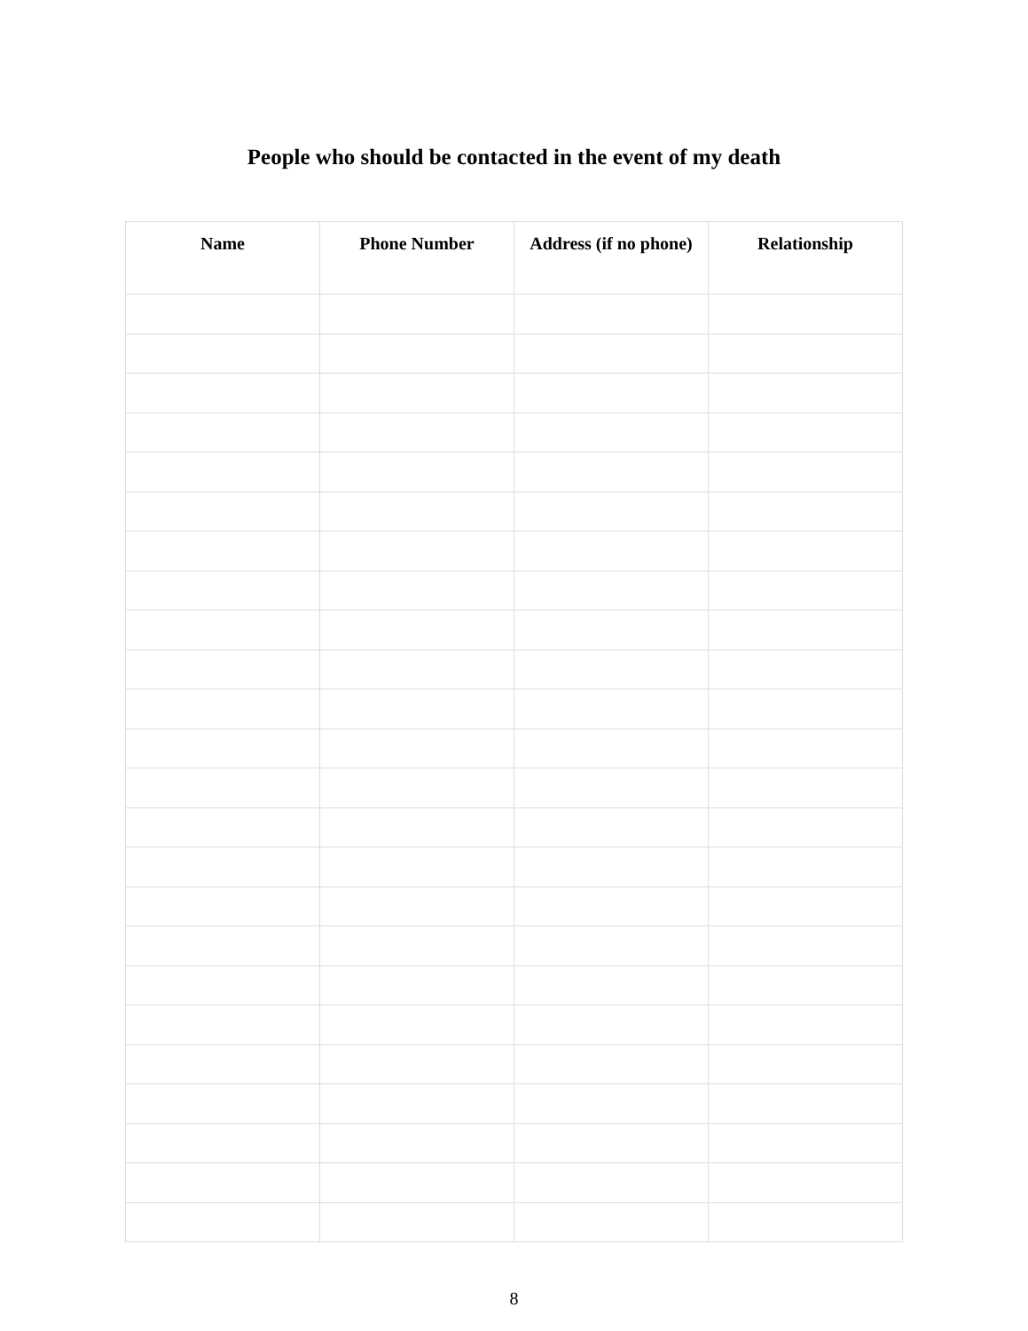People who should be contacted in the event of my death
| Name | Phone Number | Address (if no phone) | Relationship |
| --- | --- | --- | --- |
8